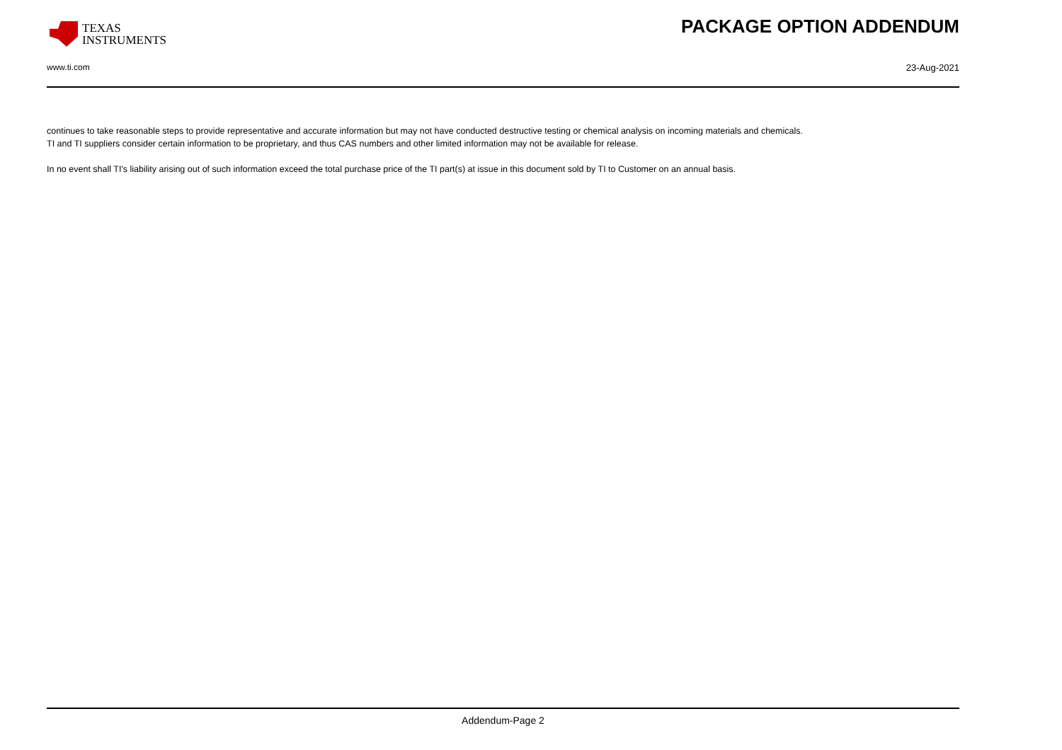TEXAS
INSTRUMENTS
PACKAGE OPTION ADDENDUM
www.ti.com 23-Aug-2021
continues to take reasonable steps to provide representative and accurate information but may not have conducted destructive testing or chemical analysis on incoming materials and chemicals.
TI and TI suppliers consider certain information to be proprietary, and thus CAS numbers and other limited information may not be available for release.
In no event shall TI's liability arising out of such information exceed the total purchase price of the TI part(s) at issue in this document sold by TI to Customer on an annual basis.
Addendum-Page 2